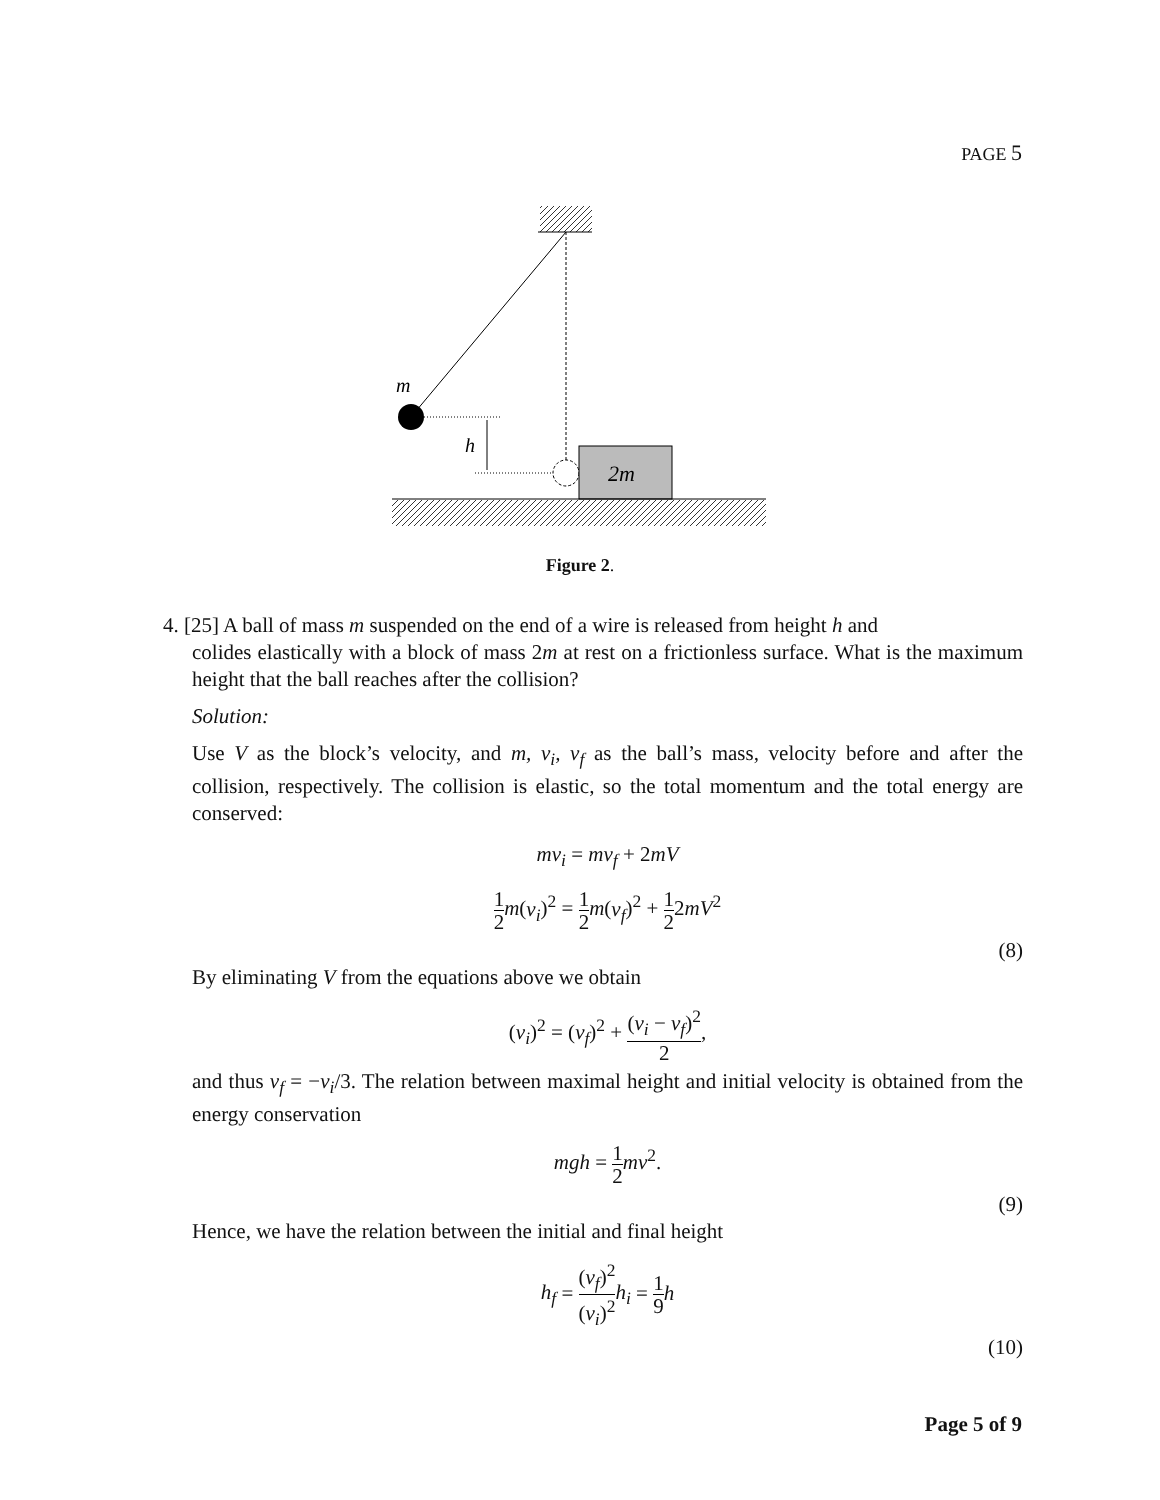PAGE 5
2m
m
h
Figure 2.
4. [25] A ball of mass m suspended on the end of a wire is released from height h and
colides elastically with a block of mass 2m at rest on a frictionless surface. What is the maximum height that the ball reaches after the collision?
Solution:
Use V as the block’s velocity, and m, v<sub>i</sub>, v<sub>f</sub> as the ball’s mass, velocity before and after the collision, respectively. The collision is elastic, so the total momentum and the total energy are conserved:
mv<sub>i</sub> = mv<sub>f</sub> + 2mV
1 2 m(v<sub>i</sub>)<sup>2</sup> = 1 2 m(v<sub>f</sub>)<sup>2</sup> + 1 22mV<sup>2</sup>
(8)
By eliminating V from the equations above we obtain
(v<sub>i</sub>)<sup>2</sup> = (v<sub>f</sub>)<sup>2</sup> + (v<sub>i</sub> − v<sub>f</sub>)<sup>2</sup> 2,
and thus v<sub>f</sub> = −v<sub>i</sub>/3. The relation between maximal height and initial velocity is obtained from the energy conservation
mgh = 1 2 mv<sup>2</sup>.
(9)
Hence, we have the relation between the initial and final height
h<sub>f</sub> = (v<sub>f</sub>)<sup>2</sup> (v<sub>i</sub>)<sup>2</sup> h<sub>i</sub> = 1 9 h
(10)
Page 5 of 9